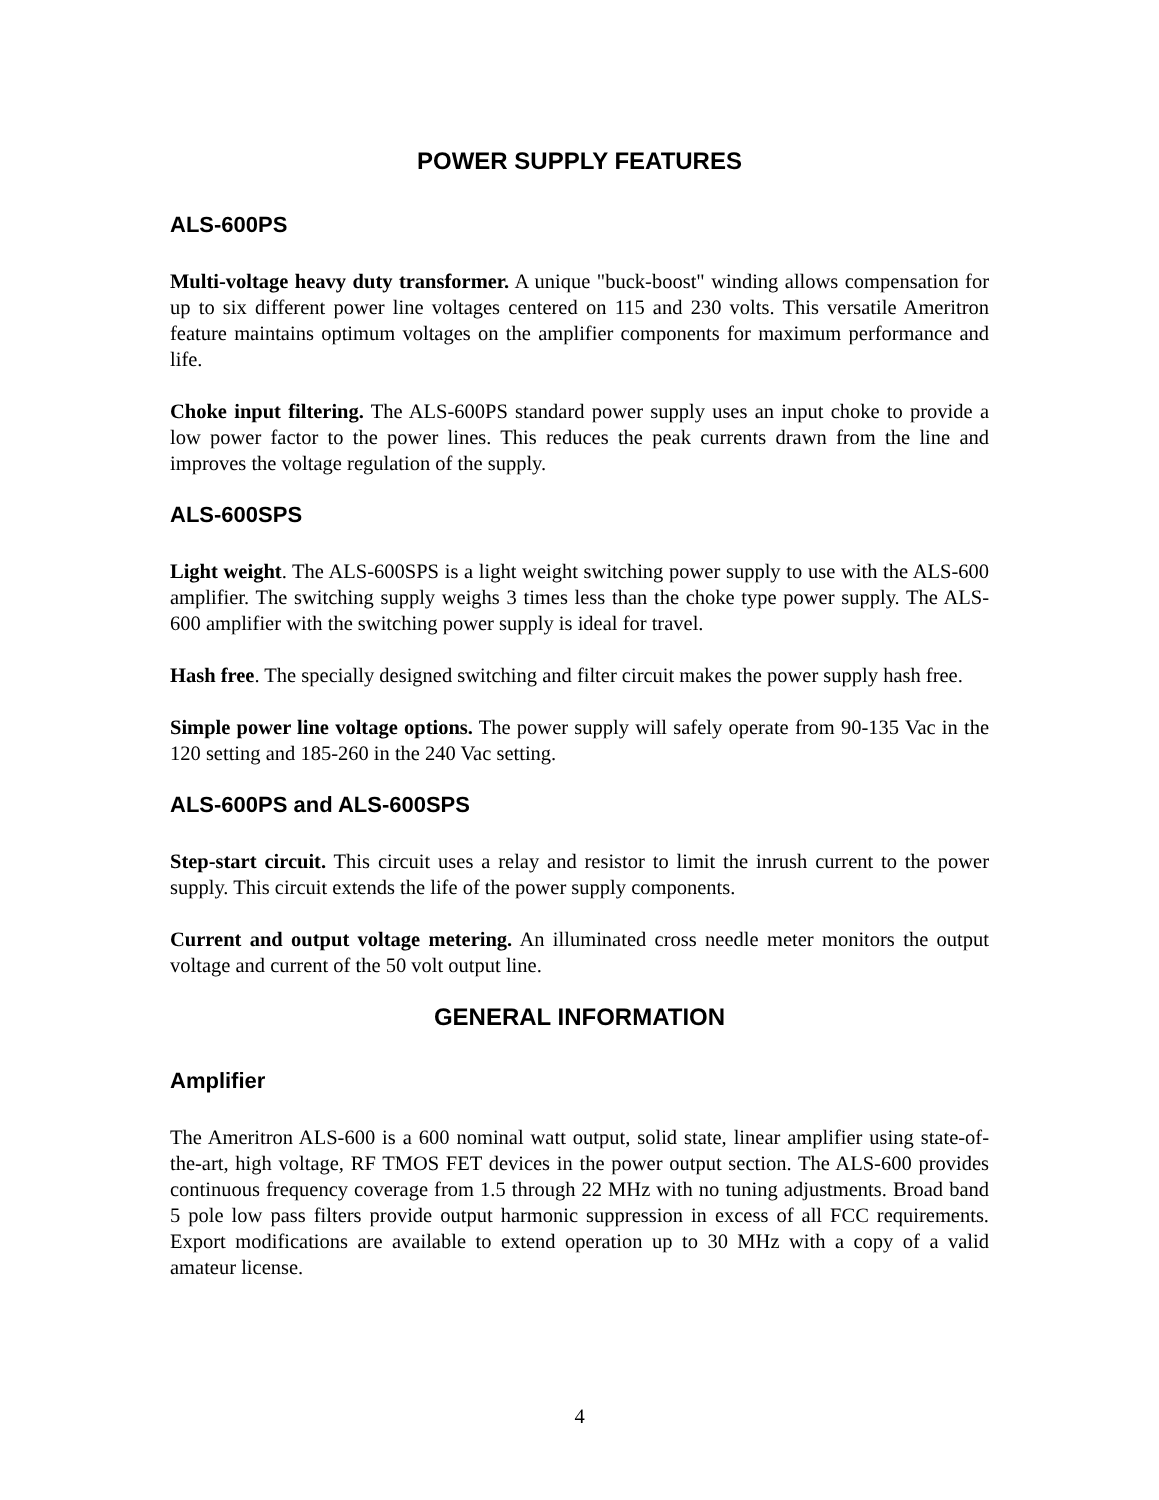POWER SUPPLY FEATURES
ALS-600PS
Multi-voltage heavy duty transformer. A unique "buck-boost" winding allows compensation for up to six different power line voltages centered on 115 and 230 volts. This versatile Ameritron feature maintains optimum voltages on the amplifier components for maximum performance and life.
Choke input filtering. The ALS-600PS standard power supply uses an input choke to provide a low power factor to the power lines. This reduces the peak currents drawn from the line and improves the voltage regulation of the supply.
ALS-600SPS
Light weight. The ALS-600SPS is a light weight switching power supply to use with the ALS-600 amplifier. The switching supply weighs 3 times less than the choke type power supply. The ALS-600 amplifier with the switching power supply is ideal for travel.
Hash free. The specially designed switching and filter circuit makes the power supply hash free.
Simple power line voltage options. The power supply will safely operate from 90-135 Vac in the 120 setting and 185-260 in the 240 Vac setting.
ALS-600PS and ALS-600SPS
Step-start circuit. This circuit uses a relay and resistor to limit the inrush current to the power supply. This circuit extends the life of the power supply components.
Current and output voltage metering. An illuminated cross needle meter monitors the output voltage and current of the 50 volt output line.
GENERAL INFORMATION
Amplifier
The Ameritron ALS-600 is a 600 nominal watt output, solid state, linear amplifier using state-of-the-art, high voltage, RF TMOS FET devices in the power output section. The ALS-600 provides continuous frequency coverage from 1.5 through 22 MHz with no tuning adjustments. Broad band 5 pole low pass filters provide output harmonic suppression in excess of all FCC requirements. Export modifications are available to extend operation up to 30 MHz with a copy of a valid amateur license.
4